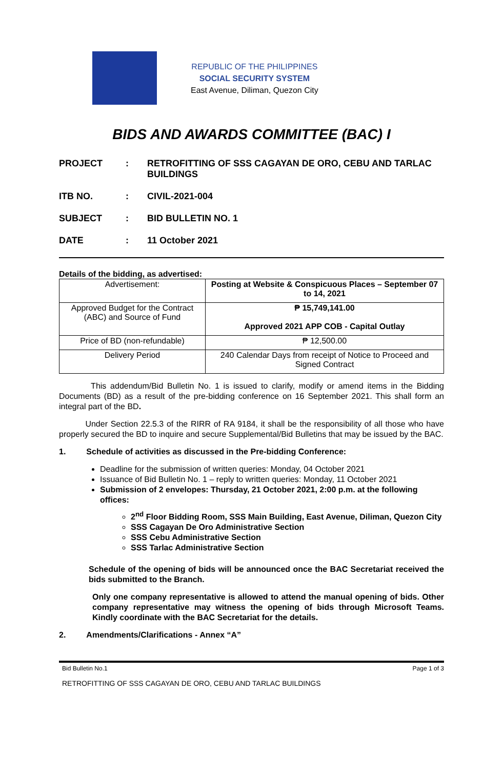REPUBLIC OF THE PHILIPPINES
SOCIAL SECURITY SYSTEM
East Avenue, Diliman, Quezon City
BIDS AND AWARDS COMMITTEE (BAC) I
PROJECT
:
RETROFITTING OF SSS CAGAYAN DE ORO, CEBU AND TARLAC BUILDINGS
ITB NO.
:
CIVIL-2021-004
SUBJECT
:
BID BULLETIN NO. 1
DATE
:
11 October 2021
Details of the bidding, as advertised:
| Advertisement: | Posting at Website & Conspicuous Places – September 07 to 14, 2021 |
| Approved Budget for the Contract (ABC) and Source of Fund | ₱ 15,749,141.00 Approved 2021 APP COB - Capital Outlay |
| Price of BD (non-refundable) | ₱ 12,500.00 |
| Delivery Period | 240 Calendar Days from receipt of Notice to Proceed and Signed Contract |
This addendum/Bid Bulletin No. 1 is issued to clarify, modify or amend items in the Bidding Documents (BD) as a result of the pre-bidding conference on 16 September 2021. This shall form an integral part of the BD.
Under Section 22.5.3 of the RIRR of RA 9184, it shall be the responsibility of all those who have properly secured the BD to inquire and secure Supplemental/Bid Bulletins that may be issued by the BAC.
1. Schedule of activities as discussed in the Pre-bidding Conference:
Deadline for the submission of written queries: Monday, 04 October 2021
Issuance of Bid Bulletin No. 1 – reply to written queries: Monday, 11 October 2021
Submission of 2 envelopes: Thursday, 21 October 2021, 2:00 p.m. at the following offices:
2<sup>nd</sup> Floor Bidding Room, SSS Main Building, East Avenue, Diliman, Quezon City
SSS Cagayan De Oro Administrative Section
SSS Cebu Administrative Section
SSS Tarlac Administrative Section
Schedule of the opening of bids will be announced once the BAC Secretariat received the bids submitted to the Branch.
Only one company representative is allowed to attend the manual opening of bids. Other company representative may witness the opening of bids through Microsoft Teams. Kindly coordinate with the BAC Secretariat for the details.
2. Amendments/Clarifications - Annex “A”
Bid Bulletin No.1 Page 1 of 3
RETROFITTING OF SSS CAGAYAN DE ORO, CEBU AND TARLAC BUILDINGS